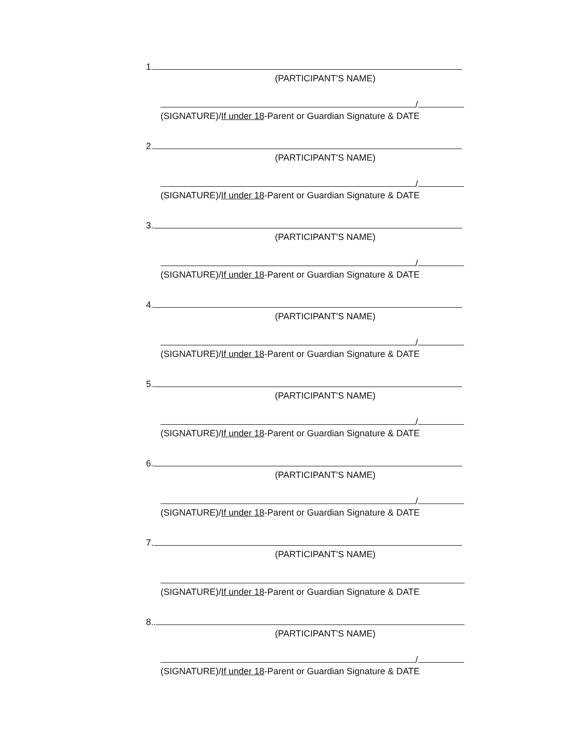1.
(PARTICIPANT'S NAME)
/
(SIGNATURE)/If under 18-Parent or Guardian Signature & DATE
2.
(PARTICIPANT'S NAME)
/
(SIGNATURE)/If under 18-Parent or Guardian Signature & DATE
3.
(PARTICIPANT'S NAME)
/
(SIGNATURE)/If under 18-Parent or Guardian Signature & DATE
4.
(PARTICIPANT'S NAME)
/
(SIGNATURE)/If under 18-Parent or Guardian Signature & DATE
5.
(PARTICIPANT'S NAME)
/
(SIGNATURE)/If under 18-Parent or Guardian Signature & DATE
6.
(PARTICIPANT'S NAME)
/
(SIGNATURE)/If under 18-Parent or Guardian Signature & DATE
7.
(PARTICIPANT'S NAME)
(SIGNATURE)/If under 18-Parent or Guardian Signature & DATE
8..
(PARTICIPANT'S NAME)
/
(SIGNATURE)/If under 18-Parent or Guardian Signature & DATE